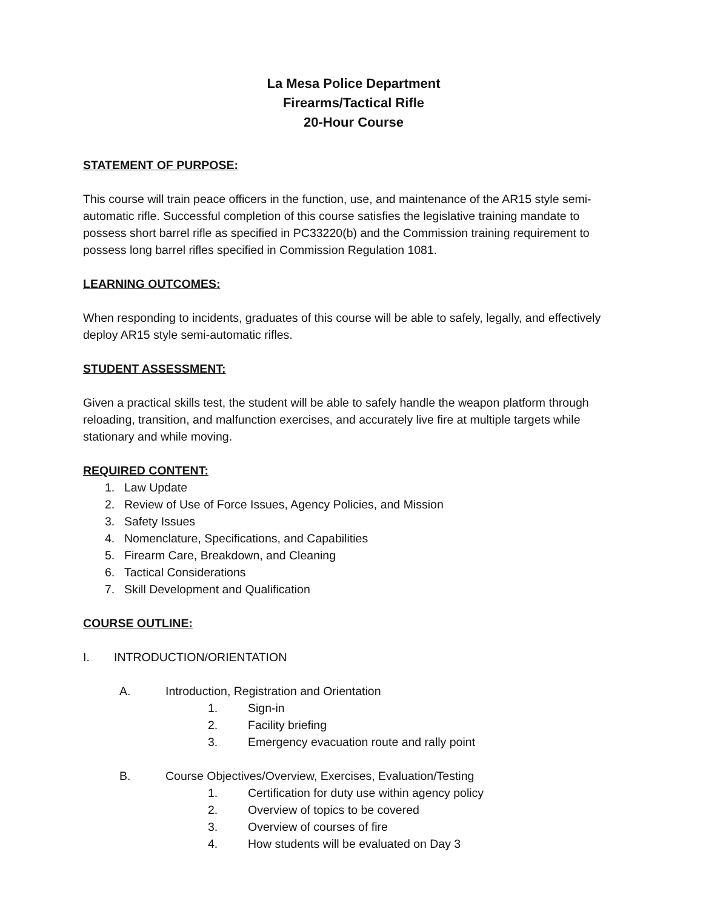La Mesa Police Department
Firearms/Tactical Rifle
20-Hour Course
STATEMENT OF PURPOSE:
This course will train peace officers in the function, use, and maintenance of the AR15 style semi-automatic rifle. Successful completion of this course satisfies the legislative training mandate to possess short barrel rifle as specified in PC33220(b) and the Commission training requirement to possess long barrel rifles specified in Commission Regulation 1081.
LEARNING OUTCOMES:
When responding to incidents, graduates of this course will be able to safely, legally, and effectively deploy AR15 style semi-automatic rifles.
STUDENT ASSESSMENT:
Given a practical skills test, the student will be able to safely handle the weapon platform through reloading, transition, and malfunction exercises, and accurately live fire at multiple targets while stationary and while moving.
REQUIRED CONTENT:
1. Law Update
2. Review of Use of Force Issues, Agency Policies, and Mission
3. Safety Issues
4. Nomenclature, Specifications, and Capabilities
5. Firearm Care, Breakdown, and Cleaning
6. Tactical Considerations
7. Skill Development and Qualification
COURSE OUTLINE:
I. INTRODUCTION/ORIENTATION
A. Introduction, Registration and Orientation
1. Sign-in
2. Facility briefing
3. Emergency evacuation route and rally point
B. Course Objectives/Overview, Exercises, Evaluation/Testing
1. Certification for duty use within agency policy
2. Overview of topics to be covered
3. Overview of courses of fire
4. How students will be evaluated on Day 3